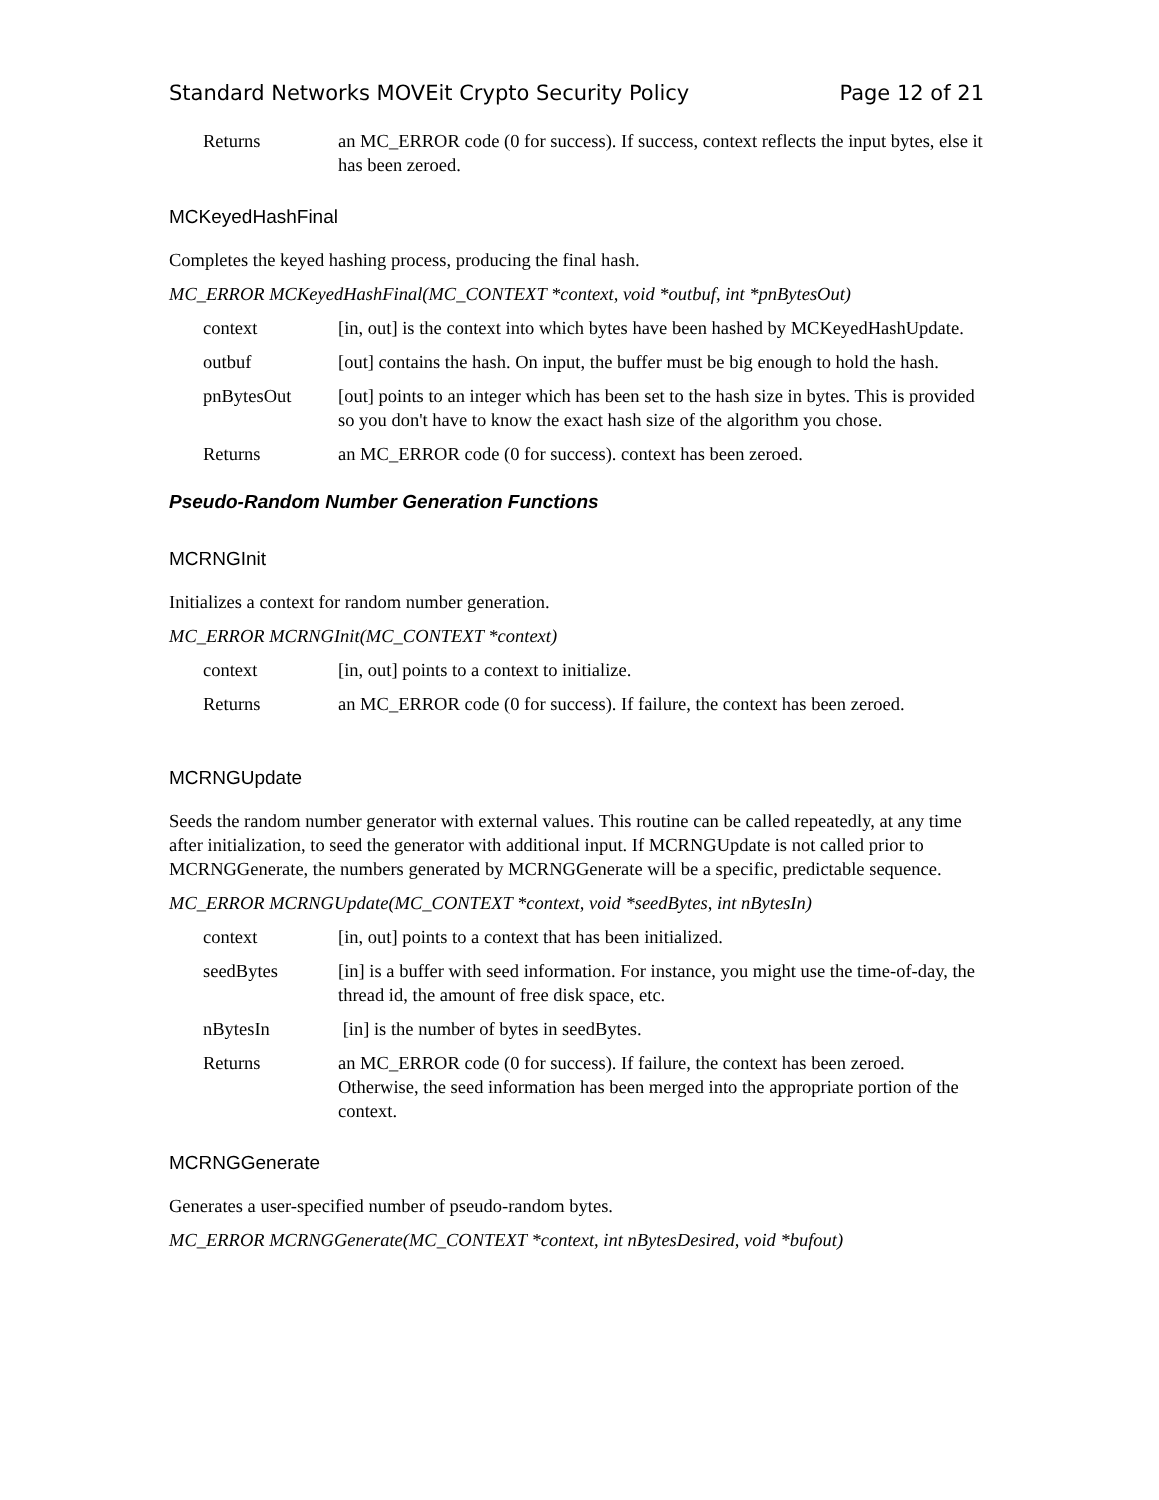Standard Networks MOVEit Crypto Security Policy Page 12 of 21
Returns an MC_ERROR code (0 for success). If success, context reflects the input bytes, else it has been zeroed.
MCKeyedHashFinal
Completes the keyed hashing process, producing the final hash.
MC_ERROR MCKeyedHashFinal(MC_CONTEXT *context, void *outbuf, int *pnBytesOut)
context [in, out] is the context into which bytes have been hashed by MCKeyedHashUpdate.
outbuf [out] contains the hash. On input, the buffer must be big enough to hold the hash.
pnBytesOut [out] points to an integer which has been set to the hash size in bytes. This is provided so you don't have to know the exact hash size of the algorithm you chose.
Returns an MC_ERROR code (0 for success). context has been zeroed.
Pseudo-Random Number Generation Functions
MCRNGInit
Initializes a context for random number generation.
MC_ERROR MCRNGInit(MC_CONTEXT *context)
context [in, out] points to a context to initialize.
Returns an MC_ERROR code (0 for success). If failure, the context has been zeroed.
MCRNGUpdate
Seeds the random number generator with external values. This routine can be called repeatedly, at any time after initialization, to seed the generator with additional input. If MCRNGUpdate is not called prior to MCRNGGenerate, the numbers generated by MCRNGGenerate will be a specific, predictable sequence.
MC_ERROR MCRNGUpdate(MC_CONTEXT *context, void *seedBytes, int nBytesIn)
context [in, out] points to a context that has been initialized.
seedBytes [in] is a buffer with seed information. For instance, you might use the time-of-day, the thread id, the amount of free disk space, etc.
nBytesIn [in] is the number of bytes in seedBytes.
Returns an MC_ERROR code (0 for success). If failure, the context has been zeroed. Otherwise, the seed information has been merged into the appropriate portion of the context.
MCRNGGenerate
Generates a user-specified number of pseudo-random bytes.
MC_ERROR MCRNGGenerate(MC_CONTEXT *context, int nBytesDesired, void *bufout)